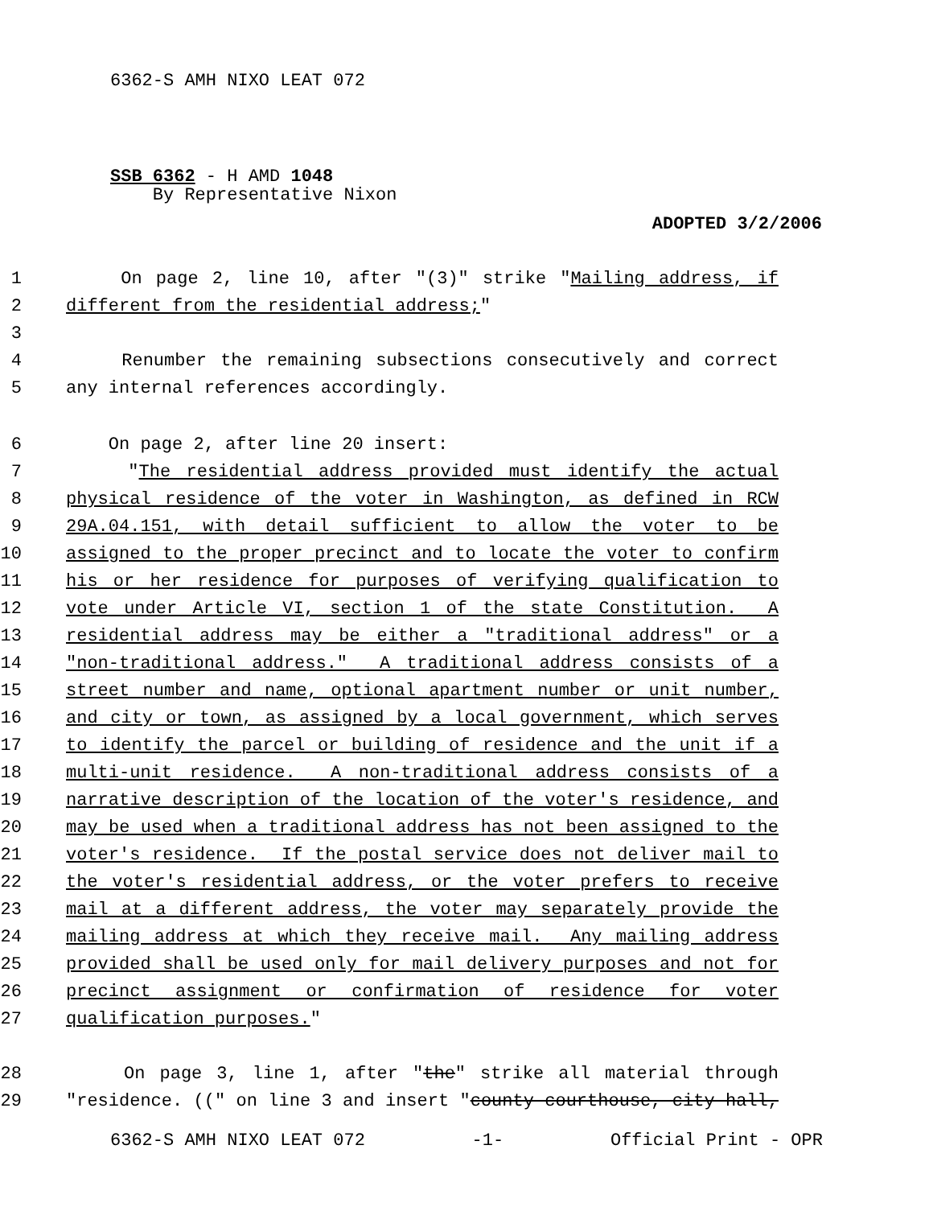6362-S AMH NIXO LEAT 072
SSB 6362 - H AMD 1048
By Representative Nixon
ADOPTED 3/2/2006
1 On page 2, line 10, after "(3)" strike "Mailing address, if
2 different from the residential address;"
3
4 Renumber the remaining subsections consecutively and correct
5 any internal references accordingly.
6 On page 2, after line 20 insert:
7 "The residential address provided must identify the actual
8 physical residence of the voter in Washington, as defined in RCW
9 29A.04.151, with detail sufficient to allow the voter to be
10 assigned to the proper precinct and to locate the voter to confirm
11 his or her residence for purposes of verifying qualification to
12 vote under Article VI, section 1 of the state Constitution. A
13 residential address may be either a "traditional address" or a
14 "non-traditional address." A traditional address consists of a
15 street number and name, optional apartment number or unit number,
16 and city or town, as assigned by a local government, which serves
17 to identify the parcel or building of residence and the unit if a
18 multi-unit residence. A non-traditional address consists of a
19 narrative description of the location of the voter's residence, and
20 may be used when a traditional address has not been assigned to the
21 voter's residence. If the postal service does not deliver mail to
22 the voter's residential address, or the voter prefers to receive
23 mail at a different address, the voter may separately provide the
24 mailing address at which they receive mail. Any mailing address
25 provided shall be used only for mail delivery purposes and not for
26 precinct assignment or confirmation of residence for voter
27 qualification purposes."
28 On page 3, line 1, after "the" strike all material through
29 "residence. ((" on line 3 and insert "county courthouse, city hall,
6362-S AMH NIXO LEAT 072 -1- Official Print - OPR